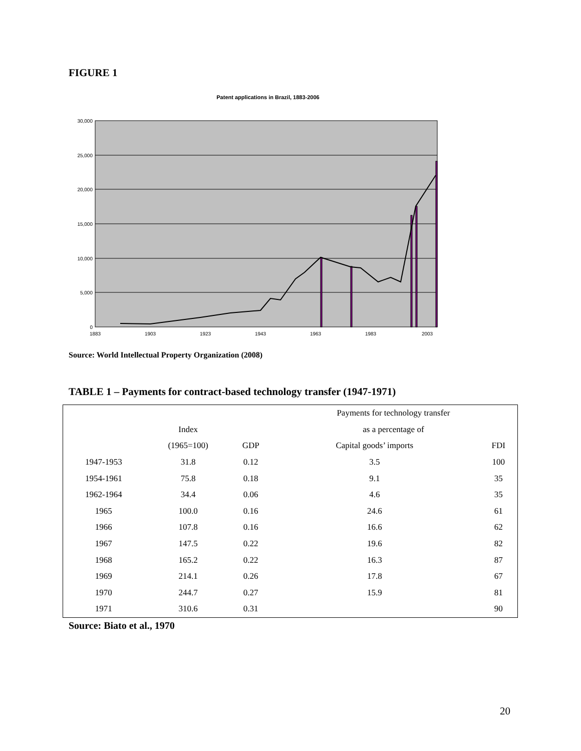FIGURE 1
Patent applications in Brazil, 1883-2006
30,000
25,000
20,000
15,000
10,000
5,000
0
1883
1903
1923
1943
1963
1983
2003
Source: World Intellectual Property Organization (2008)
TABLE 1 – Payments for contract-based technology transfer (1947-1971)
| | | | Payments for technology transfer | |
| --- | --- | --- | --- | --- |
| | Index | | as a percentage of | |
| | (1965=100) | GDP | Capital goods’ imports | FDI |
| 1947-1953 | 31.8 | 0.12 | 3.5 | 100 |
| 1954-1961 | 75.8 | 0.18 | 9.1 | 35 |
| 1962-1964 | 34.4 | 0.06 | 4.6 | 35 |
| 1965 | 100.0 | 0.16 | 24.6 | 61 |
| 1966 | 107.8 | 0.16 | 16.6 | 62 |
| 1967 | 147.5 | 0.22 | 19.6 | 82 |
| 1968 | 165.2 | 0.22 | 16.3 | 87 |
| 1969 | 214.1 | 0.26 | 17.8 | 67 |
| 1970 | 244.7 | 0.27 | 15.9 | 81 |
| 1971 | 310.6 | 0.31 | | 90 |
Source: Biato et al., 1970
20